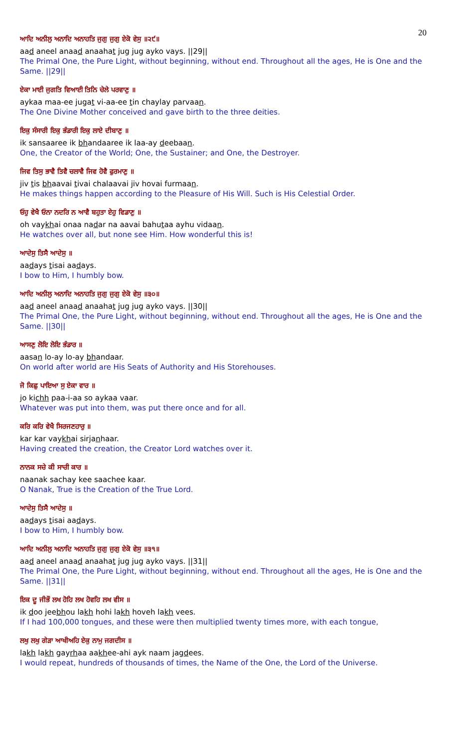20
ਆਦਿ ਅਨੀਲੁ ਅਨਾਦਿ ਅਨਾਹਤਿ ਜੁਗੁ ਜੁਗੁ ਏਕੋ ਵੇਸੁ ॥੨੯॥
aad aneel anaad anaahat jug jug ayko vays. ||29||
The Primal One, the Pure Light, without beginning, without end. Throughout all the ages, He is One and the Same. ||29||
ਏਕਾ ਮਾਈ ਜੁਗਤਿ ਵਿਆਈ ਤਿਨਿ ਚੇਲੇ ਪਰਵਾਣੁ ॥
aykaa maa-ee jugat vi-aa-ee tin chaylay parvaan.
The One Divine Mother conceived and gave birth to the three deities.
ਇਕੁ ਸੰਸਾਰੀ ਇਕੁ ਭੰਡਾਰੀ ਇਕੁ ਲਾਏ ਦੀਬਾਣੁ ॥
ik sansaaree ik bhandaaree ik laa-ay deebaan.
One, the Creator of the World; One, the Sustainer; and One, the Destroyer.
ਜਿਵ ਤਿਸੁ ਭਾਵੈ ਤਿਵੈ ਚਲਾਵੈ ਜਿਵ ਹੋਵੈ ਫੁਰਮਾਣੁ ॥
jiv tis bhaavai tivai chalaavai jiv hovai furmaan.
He makes things happen according to the Pleasure of His Will. Such is His Celestial Order.
ਓਹੁ ਵੇਖੈ ਓਨਾ ਨਦਰਿ ਨ ਆਵੈ ਬਹੁਤਾ ਏਹੁ ਵਿਡਾਣੁ ॥
oh vaykhai onaa nadar na aavai bahutaa ayhu vidaan.
He watches over all, but none see Him. How wonderful this is!
ਆਦੇਸੁ ਤਿਸੈ ਆਦੇਸੁ ॥
aadays tisai aadays.
I bow to Him, I humbly bow.
ਆਦਿ ਅਨੀਲੁ ਅਨਾਦਿ ਅਨਾਹਤਿ ਜੁਗੁ ਜੁਗੁ ਏਕੋ ਵੇਸੁ ॥੩੦॥
aad aneel anaad anaahat jug jug ayko vays. ||30||
The Primal One, the Pure Light, without beginning, without end. Throughout all the ages, He is One and the Same. ||30||
ਆਸਣੁ ਲੋਇ ਲੋਇ ਭੰਡਾਰ ॥
aasan lo-ay lo-ay bhandaar.
On world after world are His Seats of Authority and His Storehouses.
ਜੋ ਕਿਛੁ ਪਾਇਆ ਸੁ ਏਕਾ ਵਾਰ ॥
jo kichh paa-i-aa so aykaa vaar.
Whatever was put into them, was put there once and for all.
ਕਰਿ ਕਰਿ ਵੇਖੈ ਸਿਰਜਣਹਾਰੁ ॥
kar kar vaykhai sirjanhaar.
Having created the creation, the Creator Lord watches over it.
ਨਾਨਕ ਸਚੇ ਕੀ ਸਾਚੀ ਕਾਰ ॥
naanak sachay kee saachee kaar.
O Nanak, True is the Creation of the True Lord.
ਆਦੇਸੁ ਤਿਸੈ ਆਦੇਸੁ ॥
aadays tisai aadays.
I bow to Him, I humbly bow.
ਆਦਿ ਅਨੀਲੁ ਅਨਾਦਿ ਅਨਾਹਤਿ ਜੁਗੁ ਜੁਗੁ ਏਕੋ ਵੇਸੁ ॥੩੧॥
aad aneel anaad anaahat jug jug ayko vays. ||31||
The Primal One, the Pure Light, without beginning, without end. Throughout all the ages, He is One and the Same. ||31||
ਇਕ ਦੂ ਜੀਭੌ ਲਖ ਹੋਹਿ ਲਖ ਹੋਵਹਿ ਲਖ ਵੀਸ ॥
ik doo jeebhou lakh hohi lakh hoveh lakh vees.
If I had 100,000 tongues, and these were then multiplied twenty times more, with each tongue,
ਲਖੁ ਲਖੁ ਗੇੜਾ ਆਖੀਅਹਿ ਏਕੁ ਨਾਮੁ ਜਗਦੀਸ ॥
lakh lakh gayrhaa aakhee-ahi ayk naam jagdees.
I would repeat, hundreds of thousands of times, the Name of the One, the Lord of the Universe.